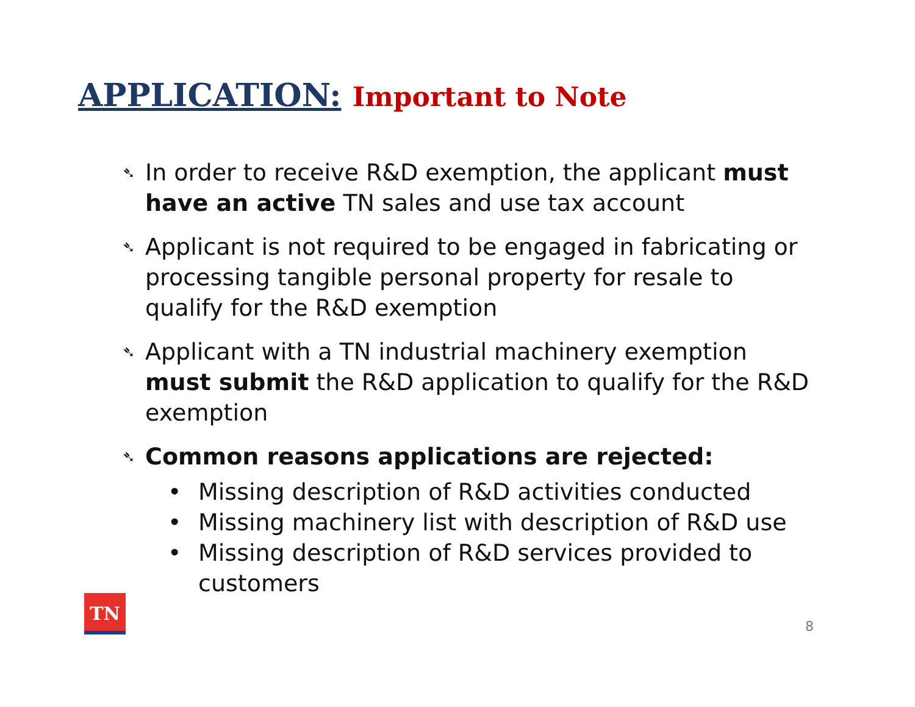APPLICATION: Important to Note
➴
In order to receive R&D exemption, the applicant must have an active TN sales and use tax account
➴
Applicant is not required to be engaged in fabricating or processing tangible personal property for resale to qualify for the R&D exemption
➴
Applicant with a TN industrial machinery exemption must submit the R&D application to qualify for the R&D exemption
➴
Common reasons applications are rejected:
• Missing description of R&D activities conducted
• Missing machinery list with description of R&D use
• Missing description of R&D services provided to customers
TN
8